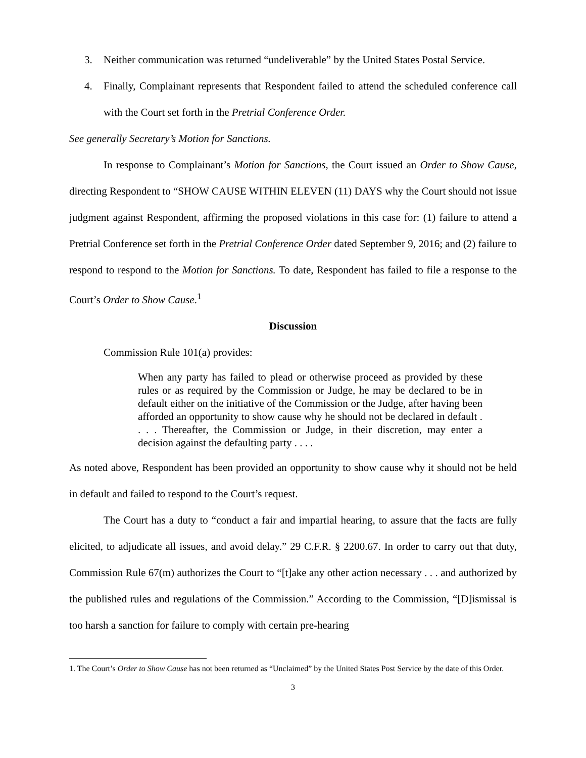3. Neither communication was returned “undeliverable” by the United States Postal Service.
4.
Finally, Complainant represents that Respondent failed to attend the scheduled conference call with the Court set forth in the Pretrial Conference Order.
See generally Secretary’s Motion for Sanctions.
In response to Complainant’s Motion for Sanctions, the Court issued an Order to Show Cause, directing Respondent to “SHOW CAUSE WITHIN ELEVEN (11) DAYS why the Court should not issue judgment against Respondent, affirming the proposed violations in this case for: (1) failure to attend a Pretrial Conference set forth in the Pretrial Conference Order dated September 9, 2016; and (2) failure to respond to respond to the Motion for Sanctions. To date, Respondent has failed to file a response to the Court’s Order to Show Cause.<sup>1</sup>
Discussion
Commission Rule 101(a) provides:
When any party has failed to plead or otherwise proceed as provided by these rules or as required by the Commission or Judge, he may be declared to be in default either on the initiative of the Commission or the Judge, after having been afforded an opportunity to show cause why he should not be declared in default . . . . Thereafter, the Commission or Judge, in their discretion, may enter a decision against the defaulting party . . . .
As noted above, Respondent has been provided an opportunity to show cause why it should not be held in default and failed to respond to the Court’s request.
The Court has a duty to “conduct a fair and impartial hearing, to assure that the facts are fully elicited, to adjudicate all issues, and avoid delay.” 29 C.F.R. § 2200.67. In order to carry out that duty, Commission Rule 67(m) authorizes the Court to “[t]ake any other action necessary . . . and authorized by the published rules and regulations of the Commission.” According to the Commission, “[D]ismissal is too harsh a sanction for failure to comply with certain pre-hearing
1. The Court’s Order to Show Cause has not been returned as “Unclaimed” by the United States Post Service by the date of this Order.
3